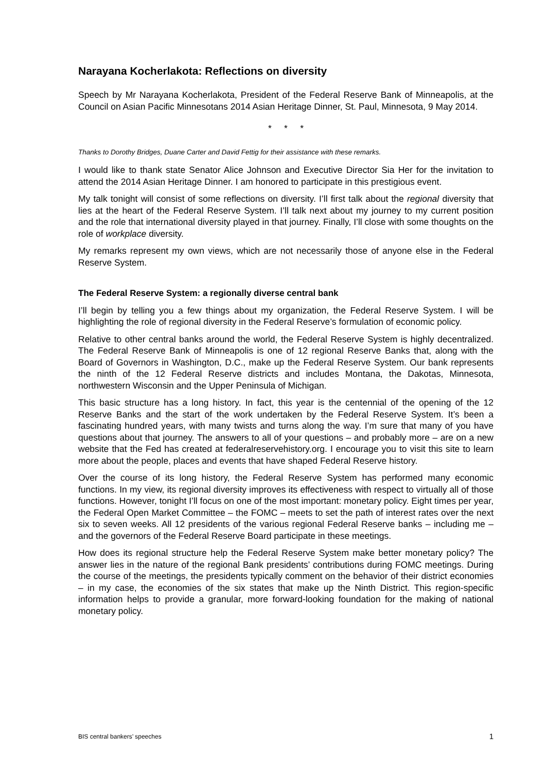Narayana Kocherlakota: Reflections on diversity
Speech by Mr Narayana Kocherlakota, President of the Federal Reserve Bank of Minneapolis, at the Council on Asian Pacific Minnesotans 2014 Asian Heritage Dinner, St. Paul, Minnesota, 9 May 2014.
* * *
Thanks to Dorothy Bridges, Duane Carter and David Fettig for their assistance with these remarks.
I would like to thank state Senator Alice Johnson and Executive Director Sia Her for the invitation to attend the 2014 Asian Heritage Dinner. I am honored to participate in this prestigious event.
My talk tonight will consist of some reflections on diversity. I’ll first talk about the regional diversity that lies at the heart of the Federal Reserve System. I’ll talk next about my journey to my current position and the role that international diversity played in that journey. Finally, I’ll close with some thoughts on the role of workplace diversity.
My remarks represent my own views, which are not necessarily those of anyone else in the Federal Reserve System.
The Federal Reserve System: a regionally diverse central bank
I’ll begin by telling you a few things about my organization, the Federal Reserve System. I will be highlighting the role of regional diversity in the Federal Reserve’s formulation of economic policy.
Relative to other central banks around the world, the Federal Reserve System is highly decentralized. The Federal Reserve Bank of Minneapolis is one of 12 regional Reserve Banks that, along with the Board of Governors in Washington, D.C., make up the Federal Reserve System. Our bank represents the ninth of the 12 Federal Reserve districts and includes Montana, the Dakotas, Minnesota, northwestern Wisconsin and the Upper Peninsula of Michigan.
This basic structure has a long history. In fact, this year is the centennial of the opening of the 12 Reserve Banks and the start of the work undertaken by the Federal Reserve System. It’s been a fascinating hundred years, with many twists and turns along the way. I’m sure that many of you have questions about that journey. The answers to all of your questions – and probably more – are on a new website that the Fed has created at federalreservehistory.org. I encourage you to visit this site to learn more about the people, places and events that have shaped Federal Reserve history.
Over the course of its long history, the Federal Reserve System has performed many economic functions. In my view, its regional diversity improves its effectiveness with respect to virtually all of those functions. However, tonight I’ll focus on one of the most important: monetary policy. Eight times per year, the Federal Open Market Committee – the FOMC – meets to set the path of interest rates over the next six to seven weeks. All 12 presidents of the various regional Federal Reserve banks – including me – and the governors of the Federal Reserve Board participate in these meetings.
How does its regional structure help the Federal Reserve System make better monetary policy? The answer lies in the nature of the regional Bank presidents’ contributions during FOMC meetings. During the course of the meetings, the presidents typically comment on the behavior of their district economies – in my case, the economies of the six states that make up the Ninth District. This region-specific information helps to provide a granular, more forward-looking foundation for the making of national monetary policy.
BIS central bankers’ speeches 1